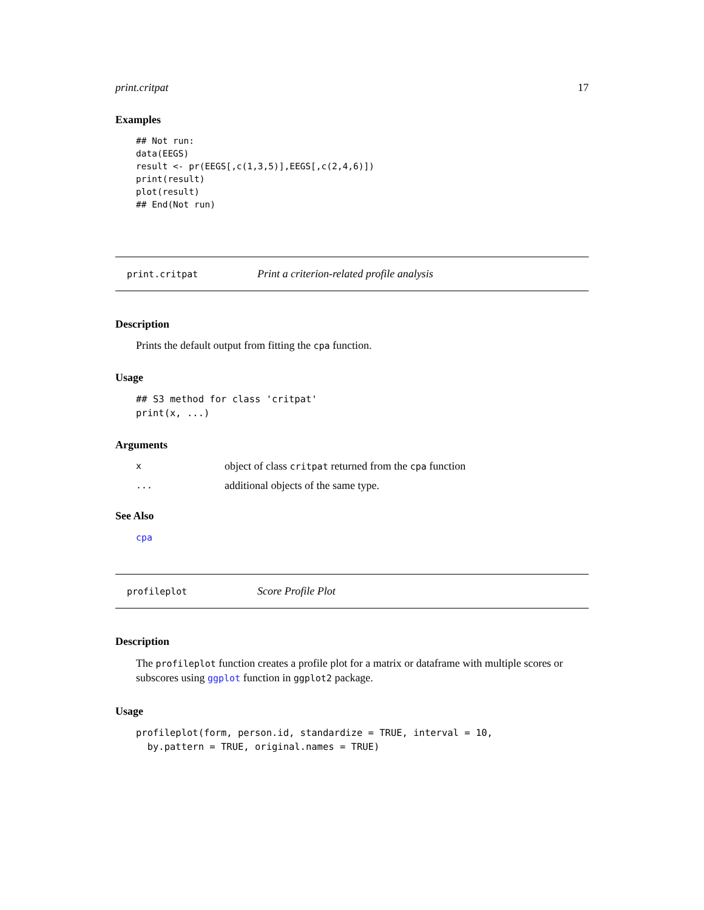print.critpat 17
Examples
## Not run:
data(EEGS)
result <- pr(EEGS[,c(1,3,5)],EEGS[,c(2,4,6)])
print(result)
plot(result)
## End(Not run)
print.critpat Print a criterion-related profile analysis
Description
Prints the default output from fitting the cpa function.
Usage
## S3 method for class 'critpat'
print(x, ...)
Arguments
xobject of class critpat returned from the cpa function
... additional objects of the same type.
See Also
cpa
profileplot Score Profile Plot
Description
The profileplot function creates a profile plot for a matrix or dataframe with multiple scores or subscores using ggplot function in ggplot2 package.
Usage
profileplot(form, person.id, standardize = TRUE, interval = 10,
  by.pattern = TRUE, original.names = TRUE)